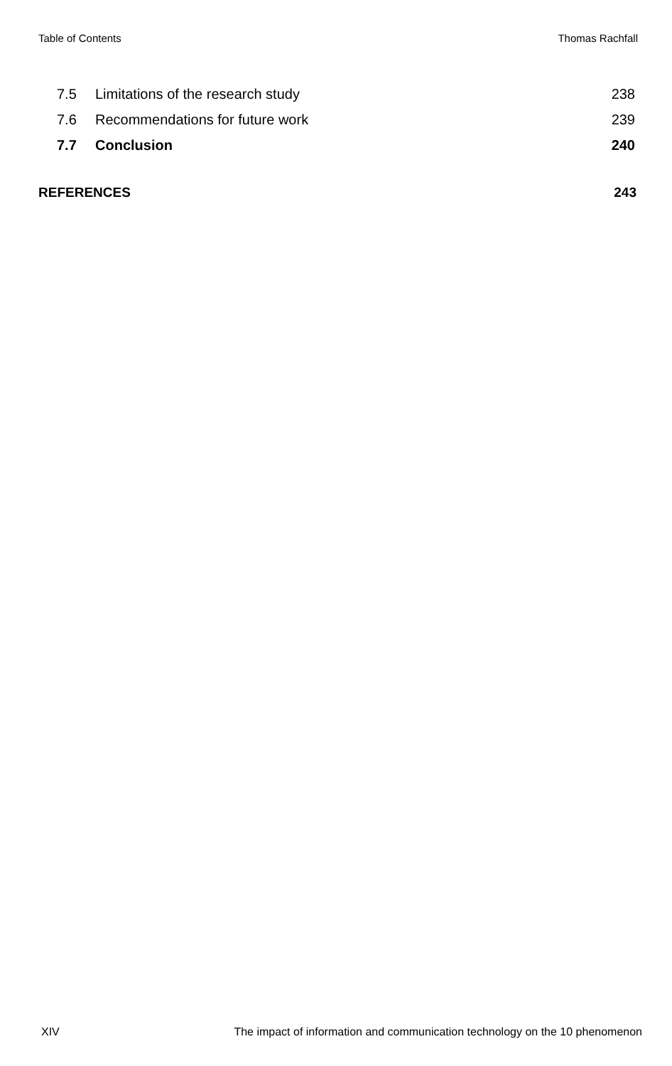Table of Contents Thomas Rachfall
7.5 Limitations of the research study 238
7.6 Recommendations for future work 239
7.7 Conclusion 240
REFERENCES 243
XIV The impact of information and communication technology on the 10 phenomenon